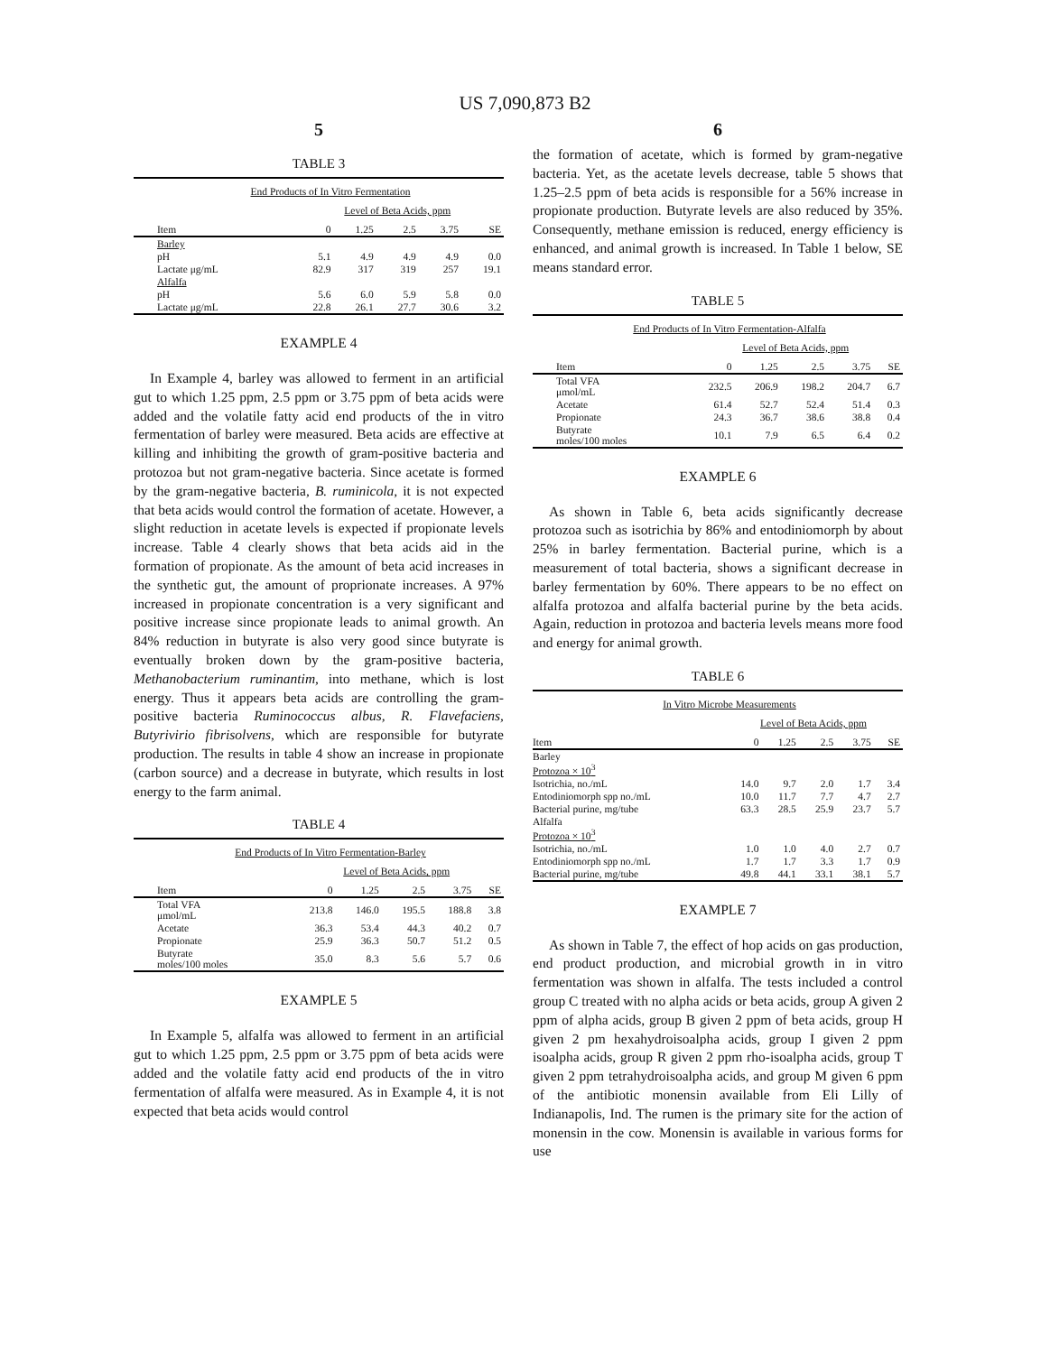US 7,090,873 B2
5
TABLE 3
| End Products of In Vitro Fermentation | | | | | |
| | Level of Beta Acids, ppm | | | | |
| Item | 0 | 1.25 | 2.5 | 3.75 | SE |
| Barley | | | | | |
| pH | 5.1 | 4.9 | 4.9 | 4.9 | 0.0 |
| Lactate μg/mL | 82.9 | 317 | 319 | 257 | 19.1 |
| Alfalfa | | | | | |
| pH | 5.6 | 6.0 | 5.9 | 5.8 | 0.0 |
| Lactate μg/mL | 22.8 | 26.1 | 27.7 | 30.6 | 3.2 |
EXAMPLE 4
In Example 4, barley was allowed to ferment in an artificial gut to which 1.25 ppm, 2.5 ppm or 3.75 ppm of beta acids were added and the volatile fatty acid end products of the in vitro fermentation of barley were measured. Beta acids are effective at killing and inhibiting the growth of gram-positive bacteria and protozoa but not gram-negative bacteria. Since acetate is formed by the gram-negative bacteria, B. ruminicola, it is not expected that beta acids would control the formation of acetate. However, a slight reduction in acetate levels is expected if propionate levels increase. Table 4 clearly shows that beta acids aid in the formation of propionate. As the amount of beta acid increases in the synthetic gut, the amount of proprionate increases. A 97% increased in propionate concentration is a very significant and positive increase since propionate leads to animal growth. An 84% reduction in butyrate is also very good since butyrate is eventually broken down by the gram-positive bacteria, Methanobacterium ruminantim, into methane, which is lost energy. Thus it appears beta acids are controlling the gram-positive bacteria Ruminococcus albus, R. Flavefaciens, Butyrivirio fibrisolvens, which are responsible for butyrate production. The results in table 4 show an increase in propionate (carbon source) and a decrease in butyrate, which results in lost energy to the farm animal.
TABLE 4
| End Products of In Vitro Fermentation-Barley | | | | | |
| | Level of Beta Acids, ppm | | | | |
| Item | 0 | 1.25 | 2.5 | 3.75 | SE |
| Total VFA μmol/mL | 213.8 | 146.0 | 195.5 | 188.8 | 3.8 |
| Acetate | 36.3 | 53.4 | 44.3 | 40.2 | 0.7 |
| Propionate | 25.9 | 36.3 | 50.7 | 51.2 | 0.5 |
| Butyrate moles/100 moles | 35.0 | 8.3 | 5.6 | 5.7 | 0.6 |
EXAMPLE 5
In Example 5, alfalfa was allowed to ferment in an artificial gut to which 1.25 ppm, 2.5 ppm or 3.75 ppm of beta acids were added and the volatile fatty acid end products of the in vitro fermentation of alfalfa were measured. As in Example 4, it is not expected that beta acids would control
6
the formation of acetate, which is formed by gram-negative bacteria. Yet, as the acetate levels decrease, table 5 shows that 1.25–2.5 ppm of beta acids is responsible for a 56% increase in propionate production. Butyrate levels are also reduced by 35%. Consequently, methane emission is reduced, energy efficiency is enhanced, and animal growth is increased. In Table 1 below, SE means standard error.
TABLE 5
| End Products of In Vitro Fermentation-Alfalfa | | | | | |
| | Level of Beta Acids, ppm | | | | |
| Item | 0 | 1.25 | 2.5 | 3.75 | SE |
| Total VFA μmol/mL | 232.5 | 206.9 | 198.2 | 204.7 | 6.7 |
| Acetate | 61.4 | 52.7 | 52.4 | 51.4 | 0.3 |
| Propionate | 24.3 | 36.7 | 38.6 | 38.8 | 0.4 |
| Butyrate moles/100 moles | 10.1 | 7.9 | 6.5 | 6.4 | 0.2 |
EXAMPLE 6
As shown in Table 6, beta acids significantly decrease protozoa such as isotrichia by 86% and entodiniomorph by about 25% in barley fermentation. Bacterial purine, which is a measurement of total bacteria, shows a significant decrease in barley fermentation by 60%. There appears to be no effect on alfalfa protozoa and alfalfa bacterial purine by the beta acids. Again, reduction in protozoa and bacteria levels means more food and energy for animal growth.
TABLE 6
| In Vitro Microbe Measurements | | | | | |
| | Level of Beta Acids, ppm | | | | |
| Item | 0 | 1.25 | 2.5 | 3.75 | SE |
| Barley Protozoa × 10<sup>3</sup> | | | | | |
| Isotrichia, no./mL | 14.0 | 9.7 | 2.0 | 1.7 | 3.4 |
| Entodiniomorph spp no./mL | 10.0 | 11.7 | 7.7 | 4.7 | 2.7 |
| Bacterial purine, mg/tube | 63.3 | 28.5 | 25.9 | 23.7 | 5.7 |
| Alfalfa Protozoa × 10<sup>3</sup> | | | | | |
| Isotrichia, no./mL | 1.0 | 1.0 | 4.0 | 2.7 | 0.7 |
| Entodiniomorph spp no./mL | 1.7 | 1.7 | 3.3 | 1.7 | 0.9 |
| Bacterial purine, mg/tube | 49.8 | 44.1 | 33.1 | 38.1 | 5.7 |
EXAMPLE 7
As shown in Table 7, the effect of hop acids on gas production, end product production, and microbial growth in in vitro fermentation was shown in alfalfa. The tests included a control group C treated with no alpha acids or beta acids, group A given 2 ppm of alpha acids, group B given 2 ppm of beta acids, group H given 2 pm hexahydroisoalpha acids, group I given 2 ppm isoalpha acids, group R given 2 ppm rho-isoalpha acids, group T given 2 ppm tetrahydroisoalpha acids, and group M given 6 ppm of the antibiotic monensin available from Eli Lilly of Indianapolis, Ind. The rumen is the primary site for the action of monensin in the cow. Monensin is available in various forms for use